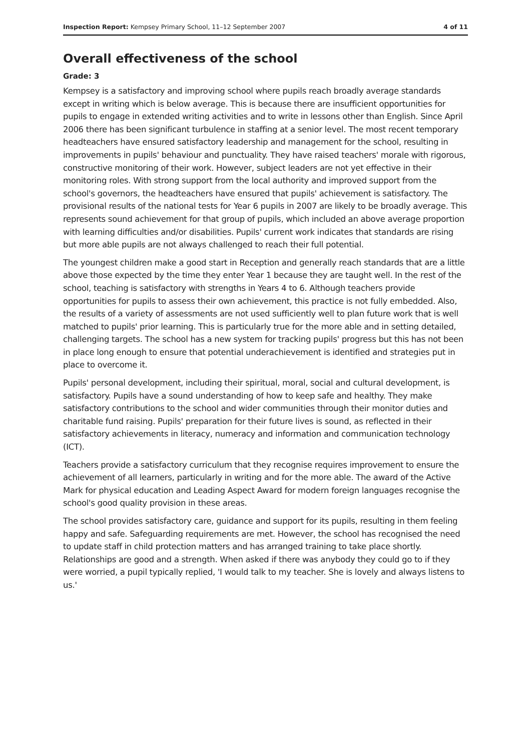Inspection Report: Kempsey Primary School, 11–12 September 2007 4 of 11
Overall effectiveness of the school
Grade: 3
Kempsey is a satisfactory and improving school where pupils reach broadly average standards except in writing which is below average. This is because there are insufficient opportunities for pupils to engage in extended writing activities and to write in lessons other than English. Since April 2006 there has been significant turbulence in staffing at a senior level. The most recent temporary headteachers have ensured satisfactory leadership and management for the school, resulting in improvements in pupils' behaviour and punctuality. They have raised teachers' morale with rigorous, constructive monitoring of their work. However, subject leaders are not yet effective in their monitoring roles. With strong support from the local authority and improved support from the school's governors, the headteachers have ensured that pupils' achievement is satisfactory. The provisional results of the national tests for Year 6 pupils in 2007 are likely to be broadly average. This represents sound achievement for that group of pupils, which included an above average proportion with learning difficulties and/or disabilities. Pupils' current work indicates that standards are rising but more able pupils are not always challenged to reach their full potential.
The youngest children make a good start in Reception and generally reach standards that are a little above those expected by the time they enter Year 1 because they are taught well. In the rest of the school, teaching is satisfactory with strengths in Years 4 to 6. Although teachers provide opportunities for pupils to assess their own achievement, this practice is not fully embedded. Also, the results of a variety of assessments are not used sufficiently well to plan future work that is well matched to pupils' prior learning. This is particularly true for the more able and in setting detailed, challenging targets. The school has a new system for tracking pupils' progress but this has not been in place long enough to ensure that potential underachievement is identified and strategies put in place to overcome it.
Pupils' personal development, including their spiritual, moral, social and cultural development, is satisfactory. Pupils have a sound understanding of how to keep safe and healthy. They make satisfactory contributions to the school and wider communities through their monitor duties and charitable fund raising. Pupils' preparation for their future lives is sound, as reflected in their satisfactory achievements in literacy, numeracy and information and communication technology (ICT).
Teachers provide a satisfactory curriculum that they recognise requires improvement to ensure the achievement of all learners, particularly in writing and for the more able. The award of the Active Mark for physical education and Leading Aspect Award for modern foreign languages recognise the school's good quality provision in these areas.
The school provides satisfactory care, guidance and support for its pupils, resulting in them feeling happy and safe. Safeguarding requirements are met. However, the school has recognised the need to update staff in child protection matters and has arranged training to take place shortly. Relationships are good and a strength. When asked if there was anybody they could go to if they were worried, a pupil typically replied, 'I would talk to my teacher. She is lovely and always listens to us.'